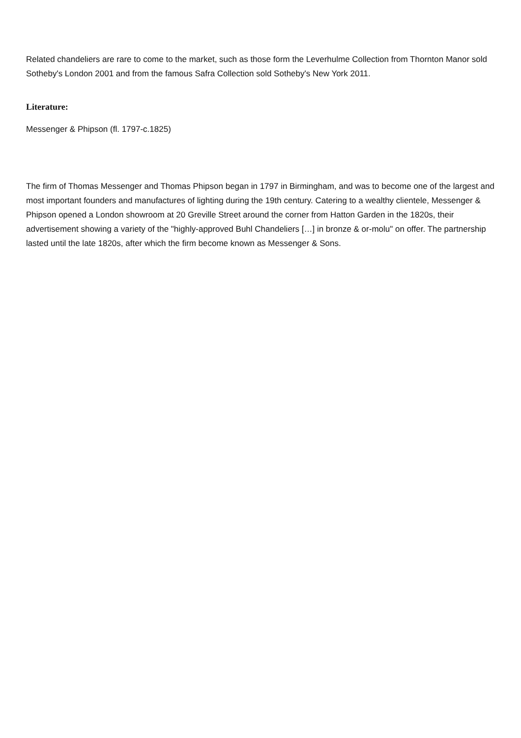Related chandeliers are rare to come to the market, such as those form the Leverhulme Collection from Thornton Manor sold Sotheby's London 2001 and from the famous Safra Collection sold Sotheby's New York 2011.
Literature:
Messenger & Phipson (fl. 1797-c.1825)
The firm of Thomas Messenger and Thomas Phipson began in 1797 in Birmingham, and was to become one of the largest and most important founders and manufactures of lighting during the 19th century. Catering to a wealthy clientele, Messenger & Phipson opened a London showroom at 20 Greville Street around the corner from Hatton Garden in the 1820s, their advertisement showing a variety of the "highly-approved Buhl Chandeliers […] in bronze & or-molu" on offer. The partnership lasted until the late 1820s, after which the firm become known as Messenger & Sons.